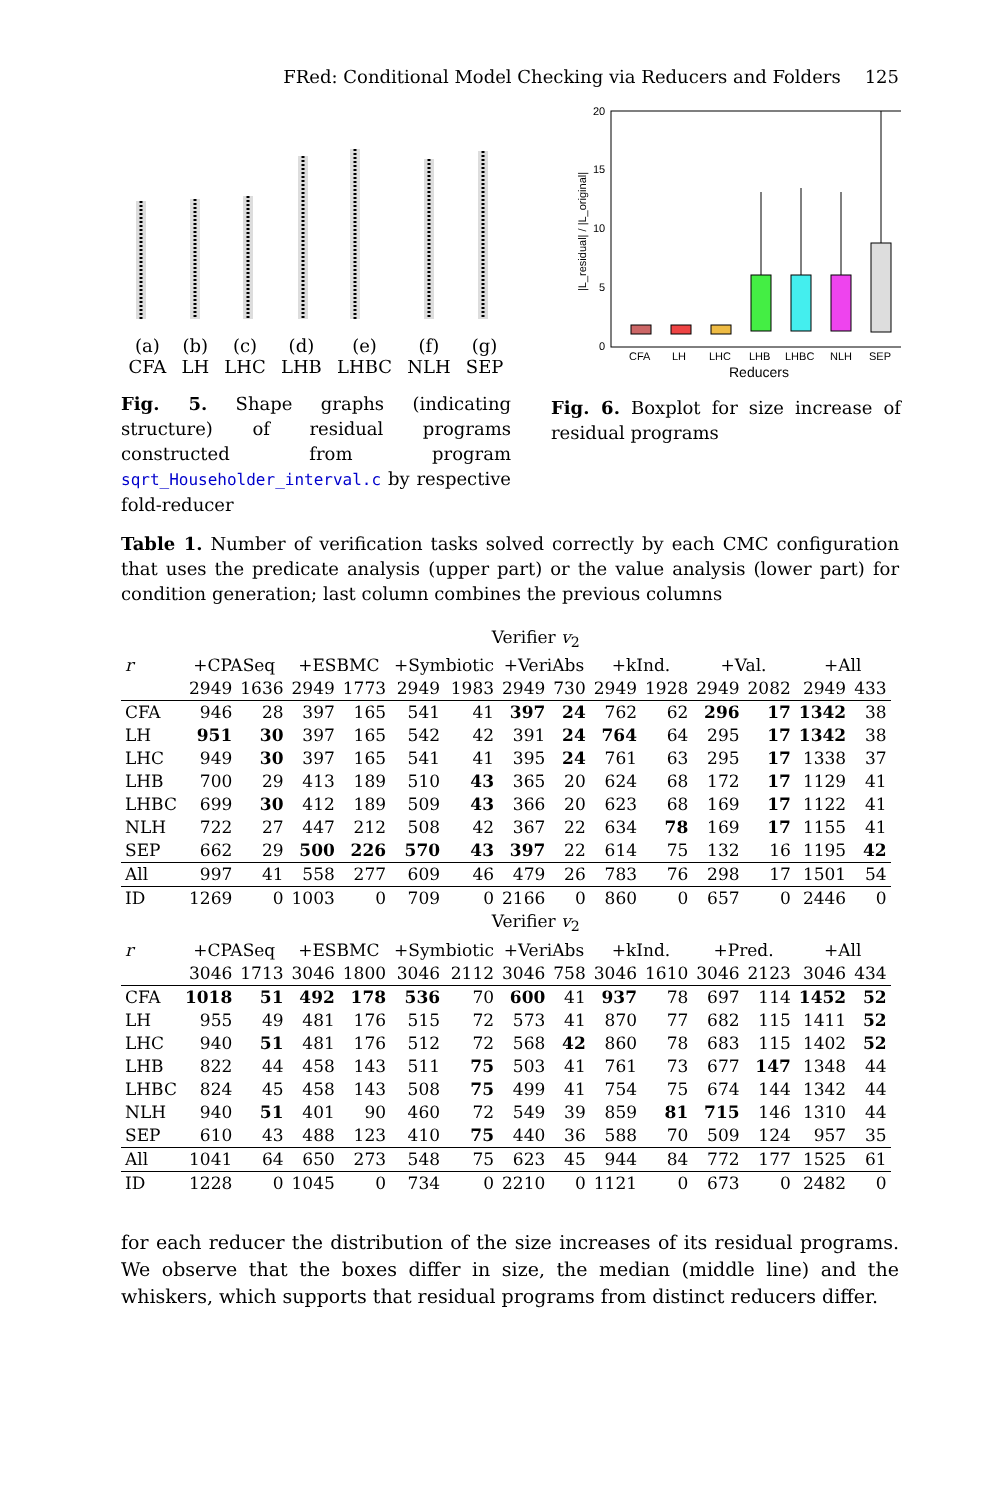FRed: Conditional Model Checking via Reducers and Folders 125
(a)
CFA
(b)
LH
(c)
LHC
(d)
LHB
(e)
LHBC
(f)
NLH
(g)
SEP
Fig. 5. Shape graphs (indicating structure) of residual programs constructed from program sqrt_Householder_interval.c by respective fold-reducer
20
15
10
5
0
|L_residual| / |L_original|
CFA
LH
LHC
LHB
LHBC
NLH
SEP
Reducers
Fig. 6. Boxplot for size increase of residual programs
Table 1. Number of verification tasks solved correctly by each CMC configuration that uses the predicate analysis (upper part) or the value analysis (lower part) for condition generation; last column combines the previous columns
| | Verifier v<sub>2</sub> | | | | | | | | | | | | | |
| r | +CPASeq | | +ESBMC | | +Symbiotic | | +VeriAbs | | +kInd. | | +Val. | | +All | |
| | 2949 | 1636 | 2949 | 1773 | 2949 | 1983 | 2949 | 730 | 2949 | 1928 | 2949 | 2082 | 2949 | 433 |
| CFA | 946 | 28 | 397 | 165 | 541 | 41 | 397 | 24 | 762 | 62 | 296 | 17 | 1342 | 38 |
| LH | 951 | 30 | 397 | 165 | 542 | 42 | 391 | 24 | 764 | 64 | 295 | 17 | 1342 | 38 |
| LHC | 949 | 30 | 397 | 165 | 541 | 41 | 395 | 24 | 761 | 63 | 295 | 17 | 1338 | 37 |
| LHB | 700 | 29 | 413 | 189 | 510 | 43 | 365 | 20 | 624 | 68 | 172 | 17 | 1129 | 41 |
| LHBC | 699 | 30 | 412 | 189 | 509 | 43 | 366 | 20 | 623 | 68 | 169 | 17 | 1122 | 41 |
| NLH | 722 | 27 | 447 | 212 | 508 | 42 | 367 | 22 | 634 | 78 | 169 | 17 | 1155 | 41 |
| SEP | 662 | 29 | 500 | 226 | 570 | 43 | 397 | 22 | 614 | 75 | 132 | 16 | 1195 | 42 |
| All | 997 | 41 | 558 | 277 | 609 | 46 | 479 | 26 | 783 | 76 | 298 | 17 | 1501 | 54 |
| ID | 1269 | 0 | 1003 | 0 | 709 | 0 | 2166 | 0 | 860 | 0 | 657 | 0 | 2446 | 0 |
| | Verifier v<sub>2</sub> | | | | | | | | | | | | | |
| r | +CPASeq | | +ESBMC | | +Symbiotic | | +VeriAbs | | +kInd. | | +Pred. | | +All | |
| | 3046 | 1713 | 3046 | 1800 | 3046 | 2112 | 3046 | 758 | 3046 | 1610 | 3046 | 2123 | 3046 | 434 |
| CFA | 1018 | 51 | 492 | 178 | 536 | 70 | 600 | 41 | 937 | 78 | 697 | 114 | 1452 | 52 |
| LH | 955 | 49 | 481 | 176 | 515 | 72 | 573 | 41 | 870 | 77 | 682 | 115 | 1411 | 52 |
| LHC | 940 | 51 | 481 | 176 | 512 | 72 | 568 | 42 | 860 | 78 | 683 | 115 | 1402 | 52 |
| LHB | 822 | 44 | 458 | 143 | 511 | 75 | 503 | 41 | 761 | 73 | 677 | 147 | 1348 | 44 |
| LHBC | 824 | 45 | 458 | 143 | 508 | 75 | 499 | 41 | 754 | 75 | 674 | 144 | 1342 | 44 |
| NLH | 940 | 51 | 401 | 90 | 460 | 72 | 549 | 39 | 859 | 81 | 715 | 146 | 1310 | 44 |
| SEP | 610 | 43 | 488 | 123 | 410 | 75 | 440 | 36 | 588 | 70 | 509 | 124 | 957 | 35 |
| All | 1041 | 64 | 650 | 273 | 548 | 75 | 623 | 45 | 944 | 84 | 772 | 177 | 1525 | 61 |
| ID | 1228 | 0 | 1045 | 0 | 734 | 0 | 2210 | 0 | 1121 | 0 | 673 | 0 | 2482 | 0 |
for each reducer the distribution of the size increases of its residual programs. We observe that the boxes differ in size, the median (middle line) and the whiskers, which supports that residual programs from distinct reducers differ.